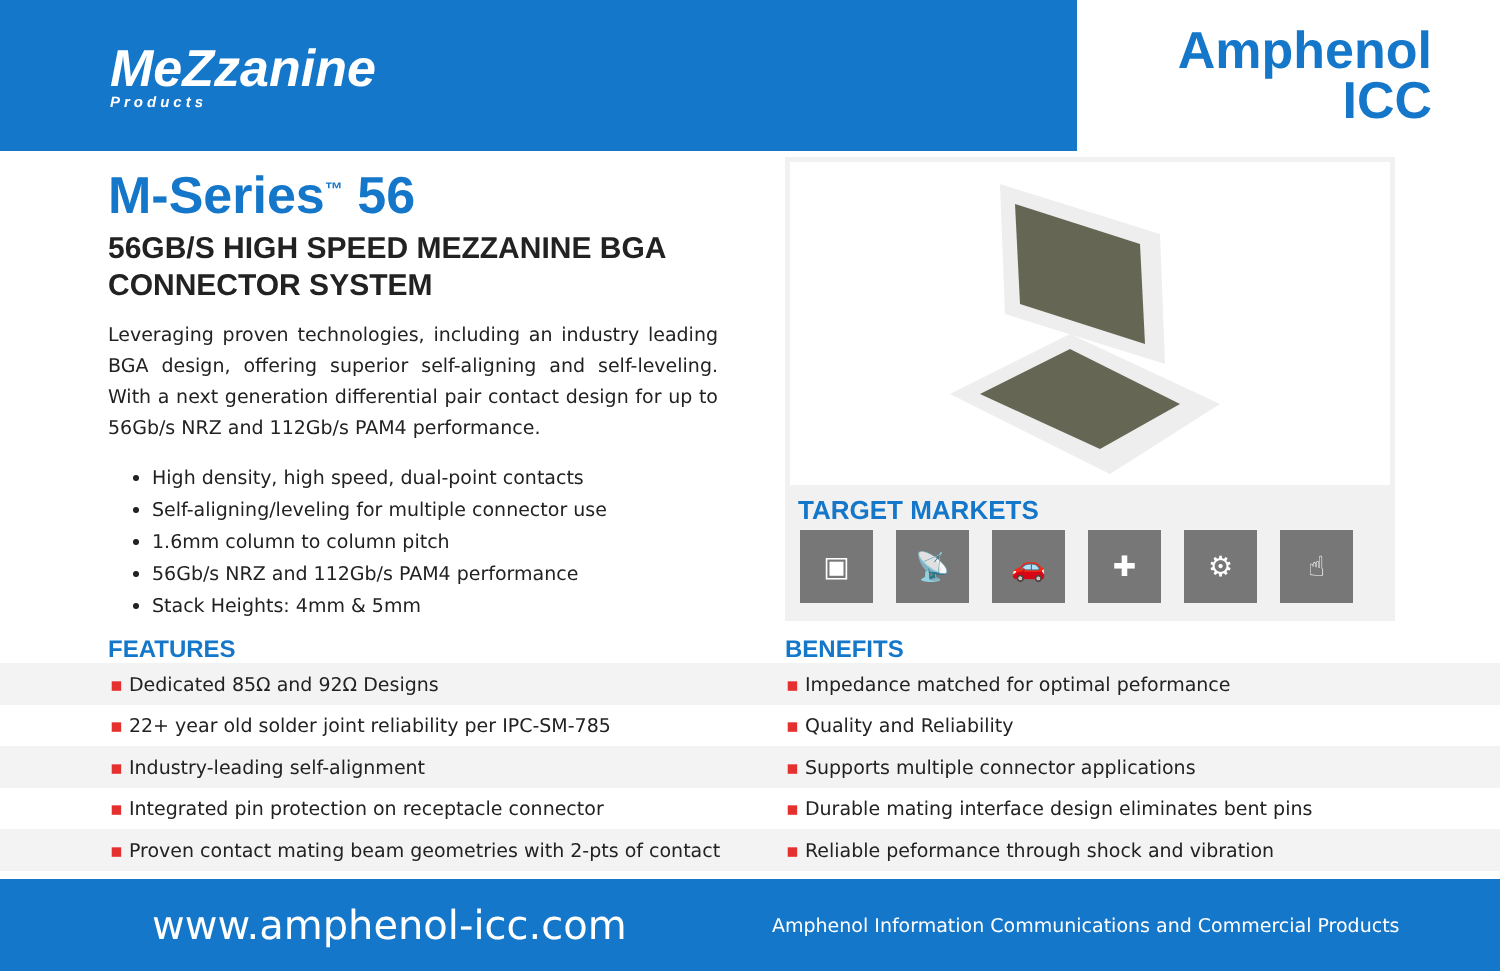MeZzanine
Products
Amphenol
ICC
M-Series<sup>™</sup> 56
56GB/S HIGH SPEED MEZZANINE BGA CONNECTOR SYSTEM
Leveraging proven technologies, including an industry leading BGA design, offering superior self-aligning and self-leveling. With a next generation differential pair contact design for up to 56Gb/s NRZ and 112Gb/s PAM4 performance.
High density, high speed, dual-point contacts
Self-aligning/leveling for multiple connector use
1.6mm column to column pitch
56Gb/s NRZ and 112Gb/s PAM4 performance
Stack Heights: 4mm & 5mm
TARGET MARKETS
▣ 📡 🚗 ✚ ⚙ ☝
FEATURES BENEFITS
▪ Dedicated 85Ω and 92Ω Designs ▪ Impedance matched for optimal peformance
▪ 22+ year old solder joint reliability per IPC-SM-785 ▪ Quality and Reliability
▪ Industry-leading self-alignment ▪ Supports multiple connector applications
▪ Integrated pin protection on receptacle connector ▪ Durable mating interface design eliminates bent pins
▪ Proven contact mating beam geometries with 2-pts of contact ▪ Reliable peformance through shock and vibration
www.amphenol-icc.com
Amphenol Information Communications and Commercial Products